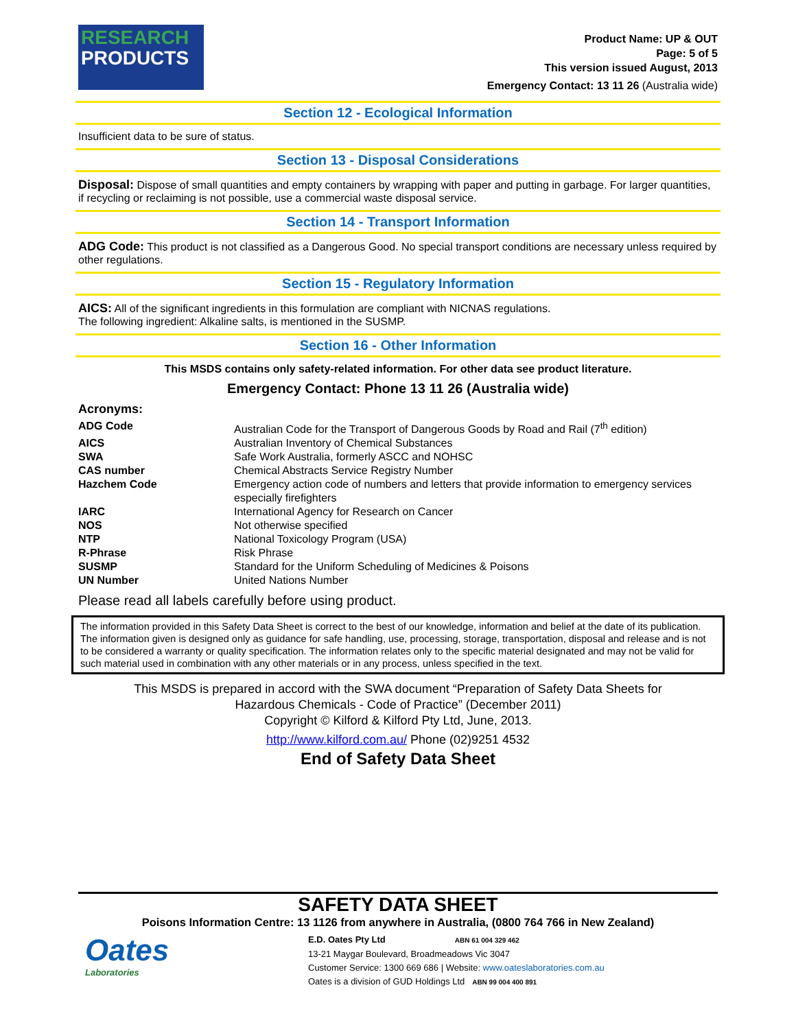RESEARCH
PRODUCTS
Product Name: UP & OUT
Page: 5 of 5
This version issued August, 2013
Emergency Contact: 13 11 26 (Australia wide)
Section 12 - Ecological Information
Insufficient data to be sure of status.
Section 13 - Disposal Considerations
Disposal: Dispose of small quantities and empty containers by wrapping with paper and putting in garbage. For larger quantities, if recycling or reclaiming is not possible, use a commercial waste disposal service.
Section 14 - Transport Information
ADG Code: This product is not classified as a Dangerous Good. No special transport conditions are necessary unless required by other regulations.
Section 15 - Regulatory Information
AICS: All of the significant ingredients in this formulation are compliant with NICNAS regulations.
The following ingredient: Alkaline salts, is mentioned in the SUSMP.
Section 16 - Other Information
This MSDS contains only safety-related information. For other data see product literature.
Emergency Contact: Phone 13 11 26 (Australia wide)
Acronyms:
| ADG Code | Australian Code for the Transport of Dangerous Goods by Road and Rail (7<sup>th</sup> edition) |
| AICS | Australian Inventory of Chemical Substances |
| SWA | Safe Work Australia, formerly ASCC and NOHSC |
| CAS number | Chemical Abstracts Service Registry Number |
| Hazchem Code | Emergency action code of numbers and letters that provide information to emergency services especially firefighters |
| IARC | International Agency for Research on Cancer |
| NOS | Not otherwise specified |
| NTP | National Toxicology Program (USA) |
| R-Phrase | Risk Phrase |
| SUSMP | Standard for the Uniform Scheduling of Medicines & Poisons |
| UN Number | United Nations Number |
Please read all labels carefully before using product.
The information provided in this Safety Data Sheet is correct to the best of our knowledge, information and belief at the date of its publication. The information given is designed only as guidance for safe handling, use, processing, storage, transportation, disposal and release and is not to be considered a warranty or quality specification. The information relates only to the specific material designated and may not be valid for such material used in combination with any other materials or in any process, unless specified in the text.
This MSDS is prepared in accord with the SWA document “Preparation of Safety Data Sheets for
Hazardous Chemicals - Code of Practice” (December 2011)
Copyright © Kilford & Kilford Pty Ltd, June, 2013.
http://www.kilford.com.au/ Phone (02)9251 4532
End of Safety Data Sheet
SAFETY DATA SHEET
Poisons Information Centre: 13 1126 from anywhere in Australia, (0800 764 766 in New Zealand)
Oates
Laboratories
E.D. Oates Pty Ltd ABN 61 004 329 462
13-21 Maygar Boulevard, Broadmeadows Vic 3047
Customer Service: 1300 669 686 | Website: www.oateslaboratories.com.au
Oates is a division of GUD Holdings Ltd ABN 99 004 400 891